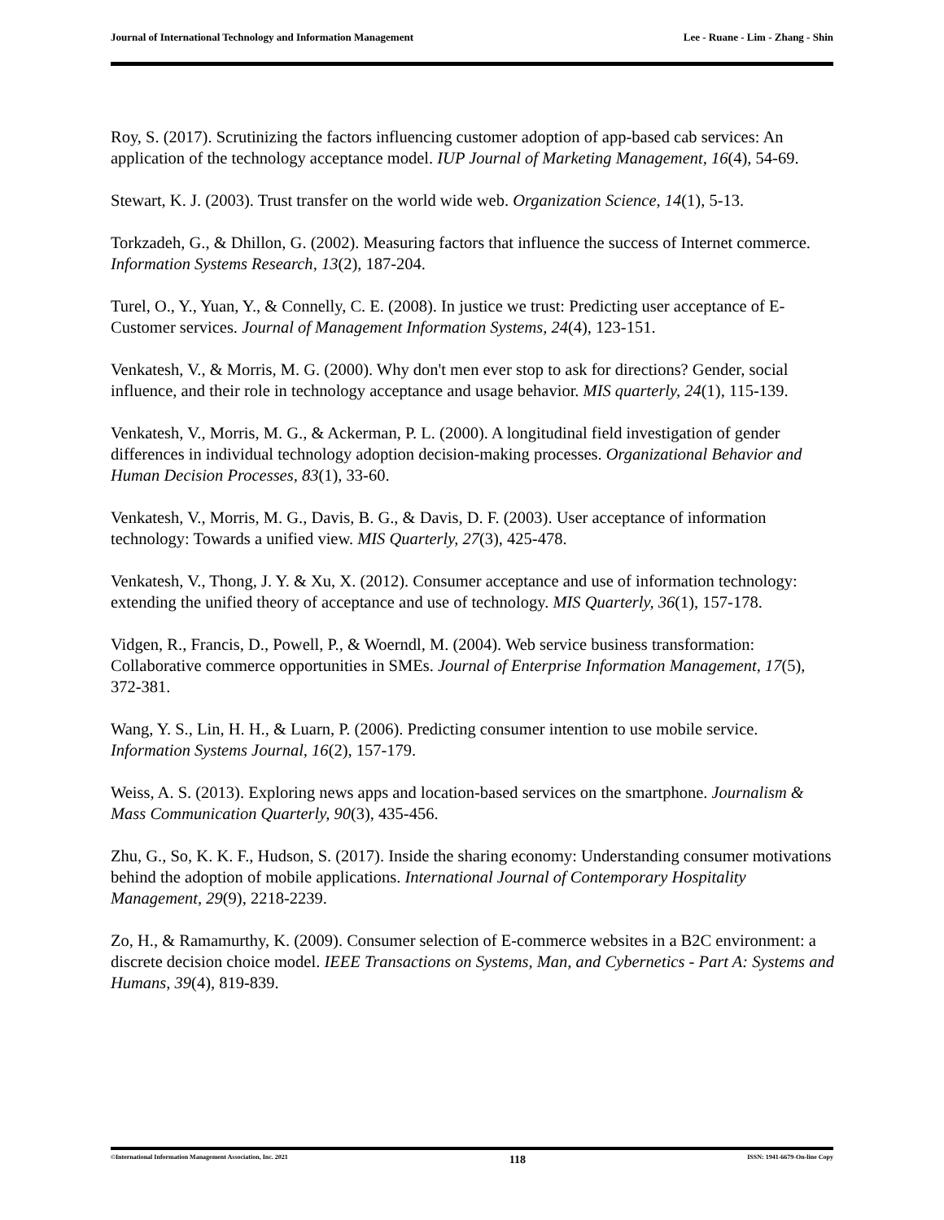Journal of International Technology and Information Management Lee - Ruane - Lim - Zhang - Shin
Roy, S. (2017). Scrutinizing the factors influencing customer adoption of app-based cab services: An application of the technology acceptance model. IUP Journal of Marketing Management, 16(4), 54-69.
Stewart, K. J. (2003). Trust transfer on the world wide web. Organization Science, 14(1), 5-13.
Torkzadeh, G., & Dhillon, G. (2002). Measuring factors that influence the success of Internet commerce. Information Systems Research, 13(2), 187-204.
Turel, O., Y., Yuan, Y., & Connelly, C. E. (2008). In justice we trust: Predicting user acceptance of E-Customer services. Journal of Management Information Systems, 24(4), 123-151.
Venkatesh, V., & Morris, M. G. (2000). Why don't men ever stop to ask for directions? Gender, social influence, and their role in technology acceptance and usage behavior. MIS quarterly, 24(1), 115-139.
Venkatesh, V., Morris, M. G., & Ackerman, P. L. (2000). A longitudinal field investigation of gender differences in individual technology adoption decision-making processes. Organizational Behavior and Human Decision Processes, 83(1), 33-60.
Venkatesh, V., Morris, M. G., Davis, B. G., & Davis, D. F. (2003). User acceptance of information technology: Towards a unified view. MIS Quarterly, 27(3), 425-478.
Venkatesh, V., Thong, J. Y. & Xu, X. (2012). Consumer acceptance and use of information technology: extending the unified theory of acceptance and use of technology. MIS Quarterly, 36(1), 157-178.
Vidgen, R., Francis, D., Powell, P., & Woerndl, M. (2004). Web service business transformation: Collaborative commerce opportunities in SMEs. Journal of Enterprise Information Management, 17(5), 372-381.
Wang, Y. S., Lin, H. H., & Luarn, P. (2006). Predicting consumer intention to use mobile service. Information Systems Journal, 16(2), 157-179.
Weiss, A. S. (2013). Exploring news apps and location-based services on the smartphone. Journalism & Mass Communication Quarterly, 90(3), 435-456.
Zhu, G., So, K. K. F., Hudson, S. (2017). Inside the sharing economy: Understanding consumer motivations behind the adoption of mobile applications. International Journal of Contemporary Hospitality Management, 29(9), 2218-2239.
Zo, H., & Ramamurthy, K. (2009). Consumer selection of E-commerce websites in a B2C environment: a discrete decision choice model. IEEE Transactions on Systems, Man, and Cybernetics - Part A: Systems and Humans, 39(4), 819-839.
©International Information Management Association, Inc. 2021 118 ISSN: 1941-6679-On-line Copy